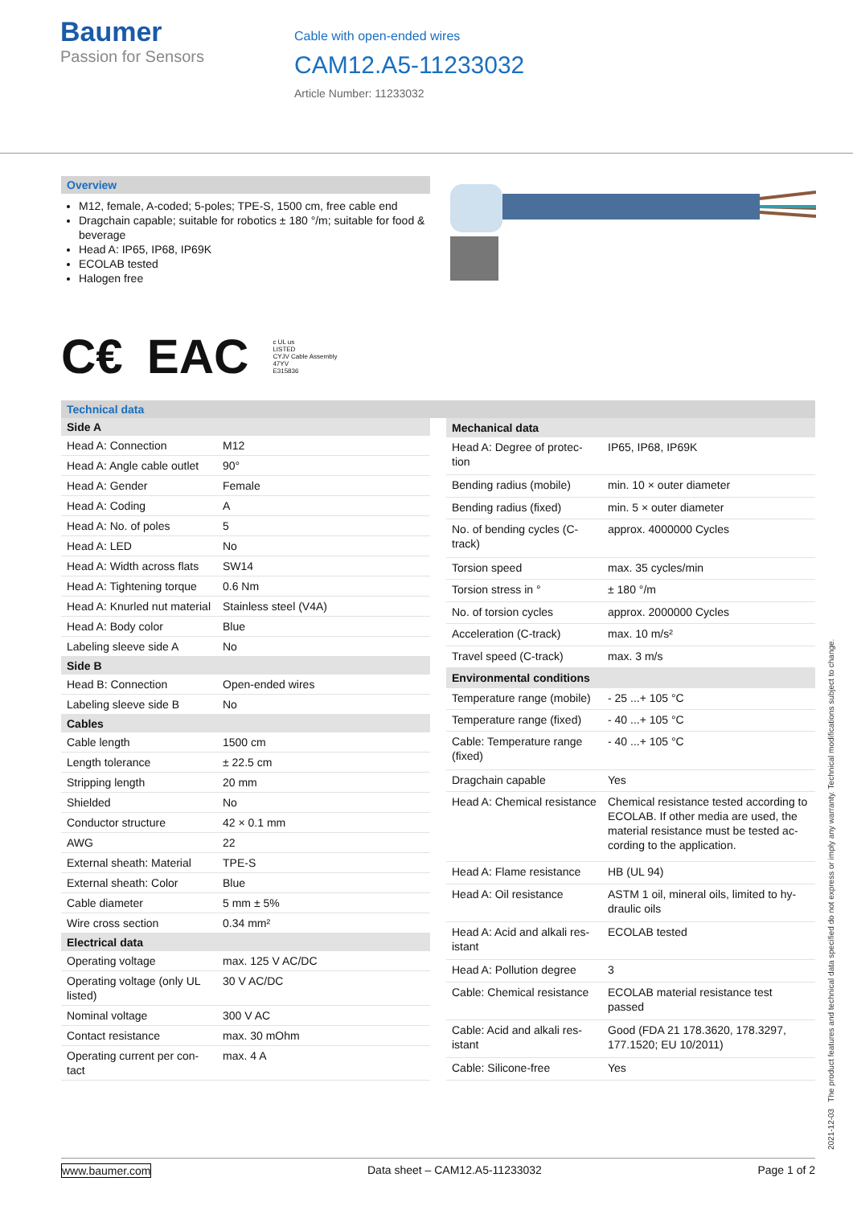Baumer
Passion for Sensors
Cable with open-ended wires
CAM12.A5-11233032
Article Number: 11233032
Overview
M12, female, A-coded; 5-poles; TPE-S, 1500 cm, free cable end
Dragchain capable; suitable for robotics ± 180 °/m; suitable for food & beverage
Head A: IP65, IP68, IP69K
ECOLAB tested
Halogen free
C€ EAC c UL us
LISTED
CYJV Cable Assembly
47YV
E315836
Technical data
| Side A | |
| --- | --- |
| Head A: Connection | M12 |
| Head A: Angle cable outlet | 90° |
| Head A: Gender | Female |
| Head A: Coding | A |
| Head A: No. of poles | 5 |
| Head A: LED | No |
| Head A: Width across flats | SW14 |
| Head A: Tightening torque | 0.6 Nm |
| Head A: Knurled nut mater­ial | Stainless steel (V4A) |
| Head A: Body color | Blue |
| Labeling sleeve side A | No |
| Side B | |
| Head B: Connection | Open-ended wires |
| Labeling sleeve side B | No |
| Cables | |
| Cable length | 1500 cm |
| Length tolerance | ± 22.5 cm |
| Stripping length | 20 mm |
| Shielded | No |
| Conductor structure | 42 × 0.1 mm |
| AWG | 22 |
| External sheath: Material | TPE-S |
| External sheath: Color | Blue |
| Cable diameter | 5 mm ± 5% |
| Wire cross section | 0.34 mm² |
| Electrical data | |
| Operating voltage | max. 125 V AC/DC |
| Operating voltage (only UL listed) | 30 V AC/DC |
| Nominal voltage | 300 V AC |
| Contact resistance | max. 30 mOhm |
| Operating current per con­tact | max. 4 A |
| Mechanical data | |
| --- | --- |
| Head A: Degree of protec­tion | IP65, IP68, IP69K |
| Bending radius (mobile) | min. 10 × outer diameter |
| Bending radius (fixed) | min. 5 × outer diameter |
| No. of bending cycles (C-track) | approx. 4000000 Cycles |
| Torsion speed | max. 35 cycles/min |
| Torsion stress in ° | ± 180 °/m |
| No. of torsion cycles | approx. 2000000 Cycles |
| Acceleration (C-track) | max. 10 m/s² |
| Travel speed (C-track) | max. 3 m/s |
| Environmental conditions | |
| Temperature range (mo­bile) | - 25 ...+ 105 °C |
| Temperature range (fixed) | - 40 ...+ 105 °C |
| Cable: Temperature range (fixed) | - 40 ...+ 105 °C |
| Dragchain capable | Yes |
| Head A: Chemical resist­ance | Chemical resistance tested according to ECOLAB. If other media are used, the material resistance must be tested ac­cording to the application. |
| Head A: Flame resistance | HB (UL 94) |
| Head A: Oil resistance | ASTM 1 oil, mineral oils, limited to hy­draulic oils |
| Head A: Acid and alkali res­istant | ECOLAB tested |
| Head A: Pollution degree | 3 |
| Cable: Chemical resistance | ECOLAB material resistance test passed |
| Cable: Acid and alkali res­istant | Good (FDA 21 178.3620, 178.3297, 177.1520; EU 10/2011) |
| Cable: Silicone-free | Yes |
2021-12-03 The product features and technical data specified do not express or imply any warranty. Technical modifications subject to change.
www.baumer.com Data sheet – CAM12.A5-11233032 Page 1 of 2